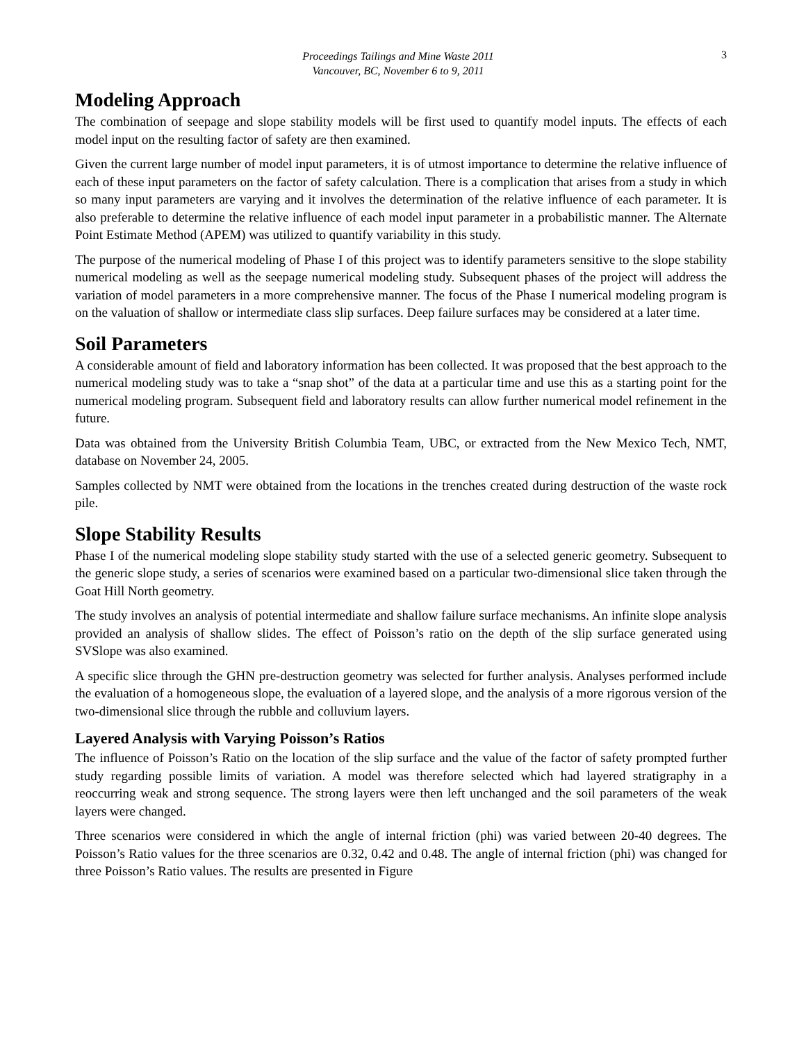Proceedings Tailings and Mine Waste 2011
Vancouver, BC, November 6 to 9, 2011
3
Modeling Approach
The combination of seepage and slope stability models will be first used to quantify model inputs. The effects of each model input on the resulting factor of safety are then examined.
Given the current large number of model input parameters, it is of utmost importance to determine the relative influence of each of these input parameters on the factor of safety calculation. There is a complication that arises from a study in which so many input parameters are varying and it involves the determination of the relative influence of each parameter. It is also preferable to determine the relative influence of each model input parameter in a probabilistic manner. The Alternate Point Estimate Method (APEM) was utilized to quantify variability in this study.
The purpose of the numerical modeling of Phase I of this project was to identify parameters sensitive to the slope stability numerical modeling as well as the seepage numerical modeling study. Subsequent phases of the project will address the variation of model parameters in a more comprehensive manner. The focus of the Phase I numerical modeling program is on the valuation of shallow or intermediate class slip surfaces. Deep failure surfaces may be considered at a later time.
Soil Parameters
A considerable amount of field and laboratory information has been collected. It was proposed that the best approach to the numerical modeling study was to take a “snap shot” of the data at a particular time and use this as a starting point for the numerical modeling program. Subsequent field and laboratory results can allow further numerical model refinement in the future.
Data was obtained from the University British Columbia Team, UBC, or extracted from the New Mexico Tech, NMT, database on November 24, 2005.
Samples collected by NMT were obtained from the locations in the trenches created during destruction of the waste rock pile.
Slope Stability Results
Phase I of the numerical modeling slope stability study started with the use of a selected generic geometry. Subsequent to the generic slope study, a series of scenarios were examined based on a particular two-dimensional slice taken through the Goat Hill North geometry.
The study involves an analysis of potential intermediate and shallow failure surface mechanisms. An infinite slope analysis provided an analysis of shallow slides. The effect of Poisson’s ratio on the depth of the slip surface generated using SVSlope was also examined.
A specific slice through the GHN pre-destruction geometry was selected for further analysis. Analyses performed include the evaluation of a homogeneous slope, the evaluation of a layered slope, and the analysis of a more rigorous version of the two-dimensional slice through the rubble and colluvium layers.
Layered Analysis with Varying Poisson’s Ratios
The influence of Poisson’s Ratio on the location of the slip surface and the value of the factor of safety prompted further study regarding possible limits of variation. A model was therefore selected which had layered stratigraphy in a reoccurring weak and strong sequence. The strong layers were then left unchanged and the soil parameters of the weak layers were changed.
Three scenarios were considered in which the angle of internal friction (phi) was varied between 20-40 degrees. The Poisson’s Ratio values for the three scenarios are 0.32, 0.42 and 0.48. The angle of internal friction (phi) was changed for three Poisson’s Ratio values. The results are presented in Figure